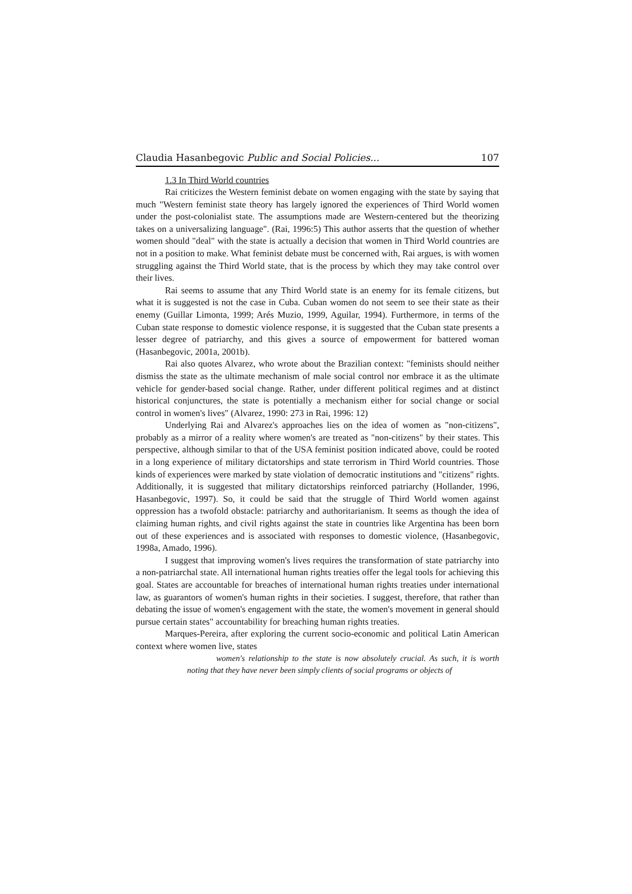Claudia Hasanbegovic Public and Social Policies... 107
1.3 In Third World countries
Rai criticizes the Western feminist debate on women engaging with the state by saying that much "Western feminist state theory has largely ignored the experiences of Third World women under the post-colonialist state. The assumptions made are Western-centered but the theorizing takes on a universalizing language". (Rai, 1996:5) This author asserts that the question of whether women should "deal" with the state is actually a decision that women in Third World countries are not in a position to make. What feminist debate must be concerned with, Rai argues, is with women struggling against the Third World state, that is the process by which they may take control over their lives.
Rai seems to assume that any Third World state is an enemy for its female citizens, but what it is suggested is not the case in Cuba. Cuban women do not seem to see their state as their enemy (Guillar Limonta, 1999; Arés Muzio, 1999, Aguilar, 1994). Furthermore, in terms of the Cuban state response to domestic violence response, it is suggested that the Cuban state presents a lesser degree of patriarchy, and this gives a source of empowerment for battered woman (Hasanbegovic, 2001a, 2001b).
Rai also quotes Alvarez, who wrote about the Brazilian context: "feminists should neither dismiss the state as the ultimate mechanism of male social control nor embrace it as the ultimate vehicle for gender-based social change. Rather, under different political regimes and at distinct historical conjunctures, the state is potentially a mechanism either for social change or social control in women's lives" (Alvarez, 1990: 273 in Rai, 1996: 12)
Underlying Rai and Alvarez's approaches lies on the idea of women as "non-citizens", probably as a mirror of a reality where women's are treated as "non-citizens" by their states. This perspective, although similar to that of the USA feminist position indicated above, could be rooted in a long experience of military dictatorships and state terrorism in Third World countries. Those kinds of experiences were marked by state violation of democratic institutions and "citizens" rights. Additionally, it is suggested that military dictatorships reinforced patriarchy (Hollander, 1996, Hasanbegovic, 1997). So, it could be said that the struggle of Third World women against oppression has a twofold obstacle: patriarchy and authoritarianism. It seems as though the idea of claiming human rights, and civil rights against the state in countries like Argentina has been born out of these experiences and is associated with responses to domestic violence, (Hasanbegovic, 1998a, Amado, 1996).
I suggest that improving women's lives requires the transformation of state patriarchy into a non-patriarchal state. All international human rights treaties offer the legal tools for achieving this goal. States are accountable for breaches of international human rights treaties under international law, as guarantors of women's human rights in their societies. I suggest, therefore, that rather than debating the issue of women's engagement with the state, the women's movement in general should pursue certain states" accountability for breaching human rights treaties.
Marques-Pereira, after exploring the current socio-economic and political Latin American context where women live, states
women's relationship to the state is now absolutely crucial. As such, it is worth noting that they have never been simply clients of social programs or objects of